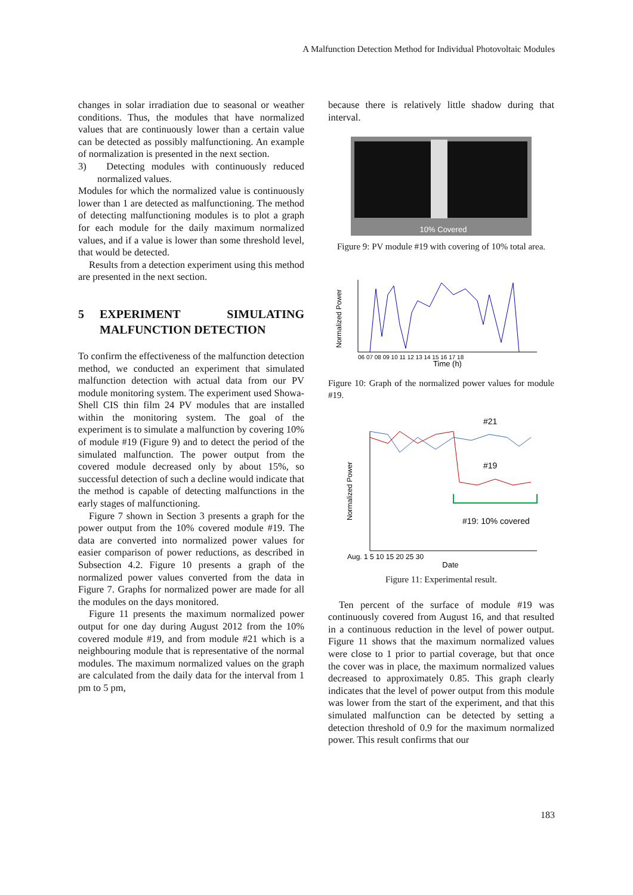A Malfunction Detection Method for Individual Photovoltaic Modules
changes in solar irradiation due to seasonal or weather conditions. Thus, the modules that have normalized values that are continuously lower than a certain value can be detected as possibly malfunctioning. An example of normalization is presented in the next section.
3) Detecting modules with continuously reduced normalized values.
Modules for which the normalized value is continuously lower than 1 are detected as malfunctioning. The method of detecting malfunctioning modules is to plot a graph for each module for the daily maximum normalized values, and if a value is lower than some threshold level, that would be detected.
Results from a detection experiment using this method are presented in the next section.
5 EXPERIMENT SIMULATING MALFUNCTION DETECTION
To confirm the effectiveness of the malfunction detection method, we conducted an experiment that simulated malfunction detection with actual data from our PV module monitoring system. The experiment used Showa-Shell CIS thin film 24 PV modules that are installed within the monitoring system. The goal of the experiment is to simulate a malfunction by covering 10% of module #19 (Figure 9) and to detect the period of the simulated malfunction. The power output from the covered module decreased only by about 15%, so successful detection of such a decline would indicate that the method is capable of detecting malfunctions in the early stages of malfunctioning.
Figure 7 shown in Section 3 presents a graph for the power output from the 10% covered module #19. The data are converted into normalized power values for easier comparison of power reductions, as described in Subsection 4.2. Figure 10 presents a graph of the normalized power values converted from the data in Figure 7. Graphs for normalized power are made for all the modules on the days monitored.
Figure 11 presents the maximum normalized power output for one day during August 2012 from the 10% covered module #19, and from module #21 which is a neighbouring module that is representative of the normal modules. The maximum normalized values on the graph are calculated from the daily data for the interval from 1 pm to 5 pm,
because there is relatively little shadow during that interval.
10% Covered
Figure 9: PV module #19 with covering of 10% total area.
Normalized Power
Time (h)
06 07 08 09 10 11 12 13 14 15 16 17 18
Figure 10: Graph of the normalized power values for module #19.
#21
#19
#19: 10% covered
Normalized Power
Aug. 1 5 10 15 20 25 30
Date
Figure 11: Experimental result.
Ten percent of the surface of module #19 was continuously covered from August 16, and that resulted in a continuous reduction in the level of power output. Figure 11 shows that the maximum normalized values were close to 1 prior to partial coverage, but that once the cover was in place, the maximum normalized values decreased to approximately 0.85. This graph clearly indicates that the level of power output from this module was lower from the start of the experiment, and that this simulated malfunction can be detected by setting a detection threshold of 0.9 for the maximum normalized power. This result confirms that our
183